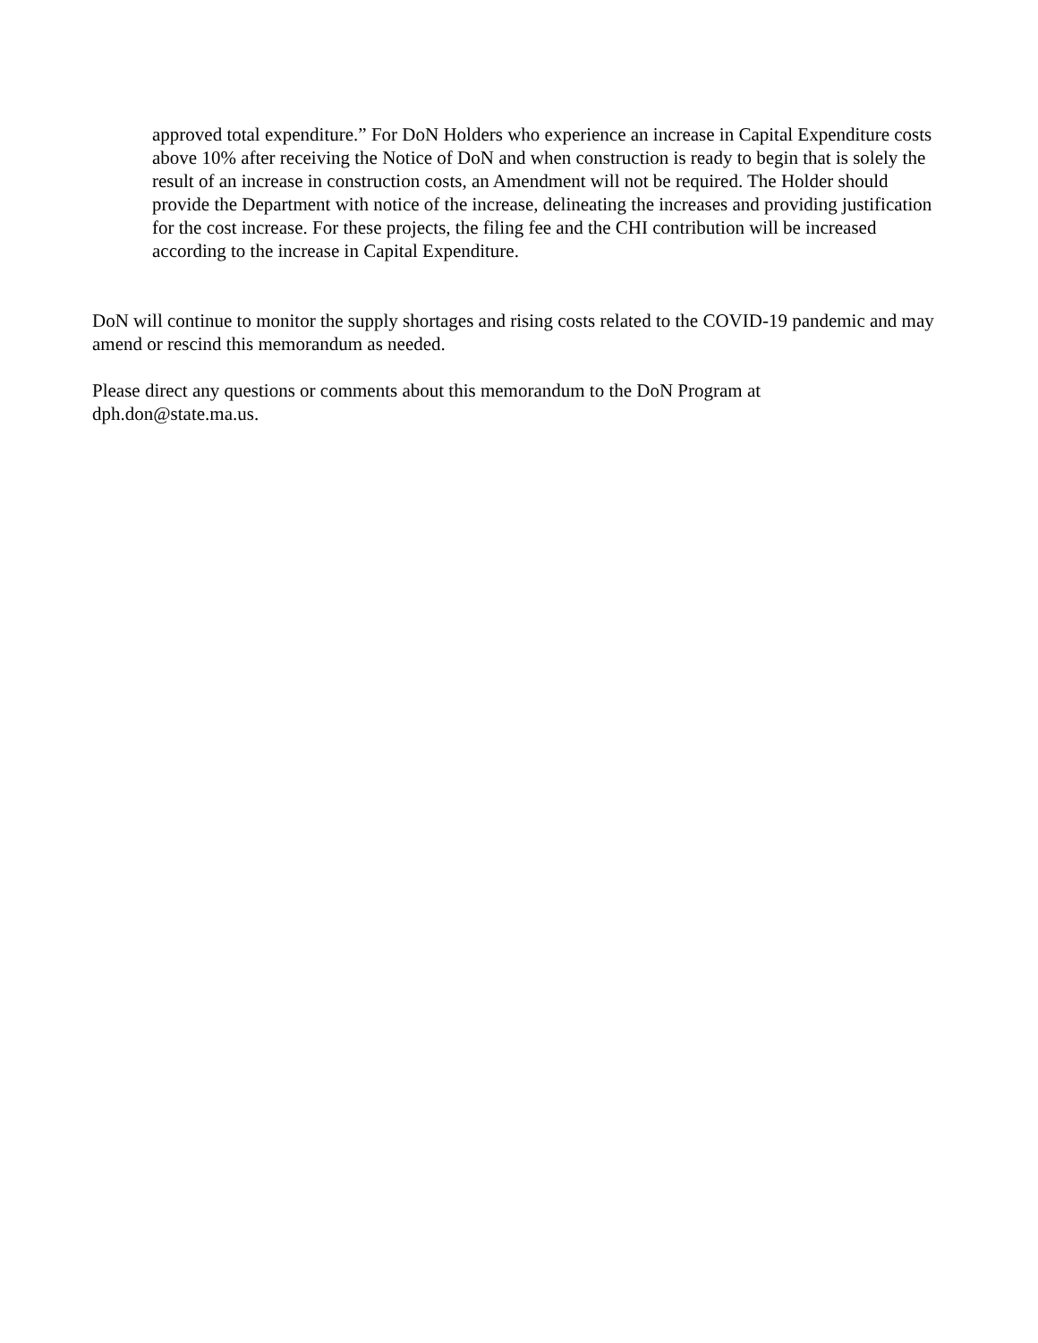approved total expenditure.” For DoN Holders who experience an increase in Capital Expenditure costs above 10% after receiving the Notice of DoN and when construction is ready to begin that is solely the result of an increase in construction costs, an Amendment will not be required. The Holder should provide the Department with notice of the increase, delineating the increases and providing justification for the cost increase. For these projects, the filing fee and the CHI contribution will be increased according to the increase in Capital Expenditure.
DoN will continue to monitor the supply shortages and rising costs related to the COVID-19 pandemic and may amend or rescind this memorandum as needed.
Please direct any questions or comments about this memorandum to the DoN Program at
dph.don@state.ma.us.